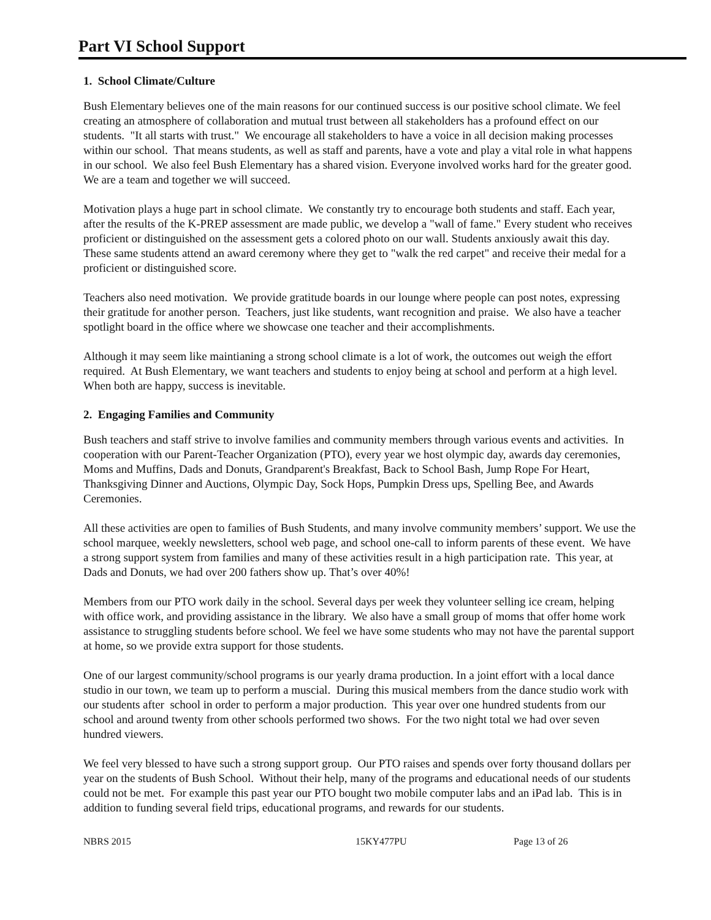Part VI School Support
1. School Climate/Culture
Bush Elementary believes one of the main reasons for our continued success is our positive school climate. We feel creating an atmosphere of collaboration and mutual trust between all stakeholders has a profound effect on our students. "It all starts with trust." We encourage all stakeholders to have a voice in all decision making processes within our school. That means students, as well as staff and parents, have a vote and play a vital role in what happens in our school. We also feel Bush Elementary has a shared vision. Everyone involved works hard for the greater good. We are a team and together we will succeed.
Motivation plays a huge part in school climate. We constantly try to encourage both students and staff. Each year, after the results of the K-PREP assessment are made public, we develop a "wall of fame." Every student who receives proficient or distinguished on the assessment gets a colored photo on our wall. Students anxiously await this day. These same students attend an award ceremony where they get to "walk the red carpet" and receive their medal for a proficient or distinguished score.
Teachers also need motivation. We provide gratitude boards in our lounge where people can post notes, expressing their gratitude for another person. Teachers, just like students, want recognition and praise. We also have a teacher spotlight board in the office where we showcase one teacher and their accomplishments.
Although it may seem like maintianing a strong school climate is a lot of work, the outcomes out weigh the effort required. At Bush Elementary, we want teachers and students to enjoy being at school and perform at a high level. When both are happy, success is inevitable.
2. Engaging Families and Community
Bush teachers and staff strive to involve families and community members through various events and activities. In cooperation with our Parent-Teacher Organization (PTO), every year we host olympic day, awards day ceremonies, Moms and Muffins, Dads and Donuts, Grandparent's Breakfast, Back to School Bash, Jump Rope For Heart, Thanksgiving Dinner and Auctions, Olympic Day, Sock Hops, Pumpkin Dress ups, Spelling Bee, and Awards Ceremonies.
All these activities are open to families of Bush Students, and many involve community members’ support. We use the school marquee, weekly newsletters, school web page, and school one-call to inform parents of these event. We have a strong support system from families and many of these activities result in a high participation rate. This year, at Dads and Donuts, we had over 200 fathers show up. That’s over 40%!
Members from our PTO work daily in the school. Several days per week they volunteer selling ice cream, helping with office work, and providing assistance in the library. We also have a small group of moms that offer home work assistance to struggling students before school. We feel we have some students who may not have the parental support at home, so we provide extra support for those students.
One of our largest community/school programs is our yearly drama production. In a joint effort with a local dance studio in our town, we team up to perform a muscial. During this musical members from the dance studio work with our students after school in order to perform a major production. This year over one hundred students from our school and around twenty from other schools performed two shows. For the two night total we had over seven hundred viewers.
We feel very blessed to have such a strong support group. Our PTO raises and spends over forty thousand dollars per year on the students of Bush School. Without their help, many of the programs and educational needs of our students could not be met. For example this past year our PTO bought two mobile computer labs and an iPad lab. This is in addition to funding several field trips, educational programs, and rewards for our students.
NBRS 2015 15KY477PU Page 13 of 26